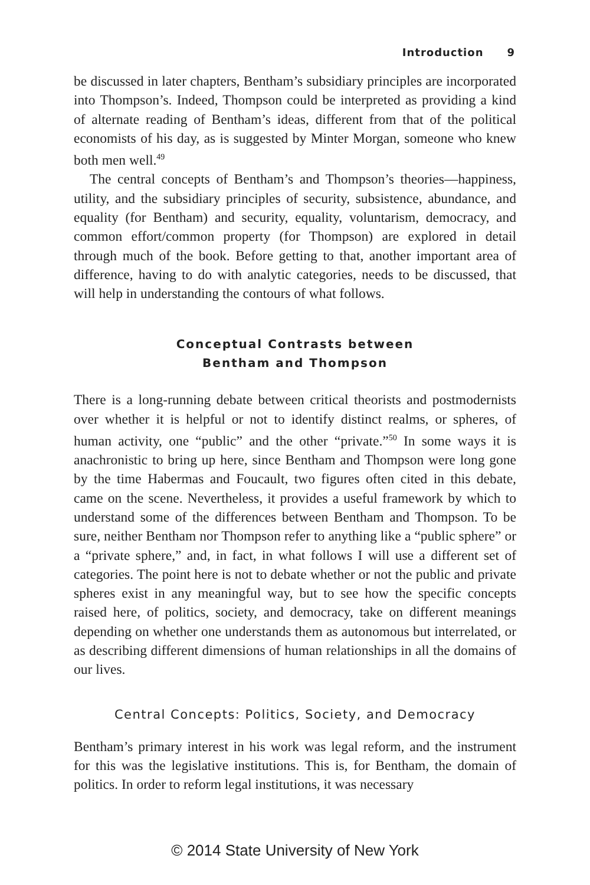Introduction 9
be discussed in later chapters, Bentham’s subsidiary principles are incorporated into Thompson’s. Indeed, Thompson could be interpreted as providing a kind of alternate reading of Bentham’s ideas, different from that of the political economists of his day, as is suggested by Minter Morgan, someone who knew both men well.<sup>49</sup>
The central concepts of Bentham’s and Thompson’s theories—happiness, utility, and the subsidiary principles of security, subsistence, abundance, and equality (for Bentham) and security, equality, voluntarism, democracy, and common effort/common property (for Thompson) are explored in detail through much of the book. Before getting to that, another important area of difference, having to do with analytic categories, needs to be discussed, that will help in understanding the contours of what follows.
Conceptual Contrasts between
Bentham and Thompson
There is a long-running debate between critical theorists and postmodernists over whether it is helpful or not to identify distinct realms, or spheres, of human activity, one “public” and the other “private.”<sup>50</sup> In some ways it is anachronistic to bring up here, since Bentham and Thompson were long gone by the time Habermas and Foucault, two figures often cited in this debate, came on the scene. Nevertheless, it provides a useful framework by which to understand some of the differences between Bentham and Thompson. To be sure, neither Bentham nor Thompson refer to anything like a “public sphere” or a “private sphere,” and, in fact, in what follows I will use a different set of categories. The point here is not to debate whether or not the public and private spheres exist in any meaningful way, but to see how the specific concepts raised here, of politics, society, and democracy, take on different meanings depending on whether one understands them as autonomous but interrelated, or as describing different dimensions of human relationships in all the domains of our lives.
Central Concepts: Politics, Society, and Democracy
Bentham’s primary interest in his work was legal reform, and the instrument for this was the legislative institutions. This is, for Bentham, the domain of politics. In order to reform legal institutions, it was necessary
© 2014 State University of New York